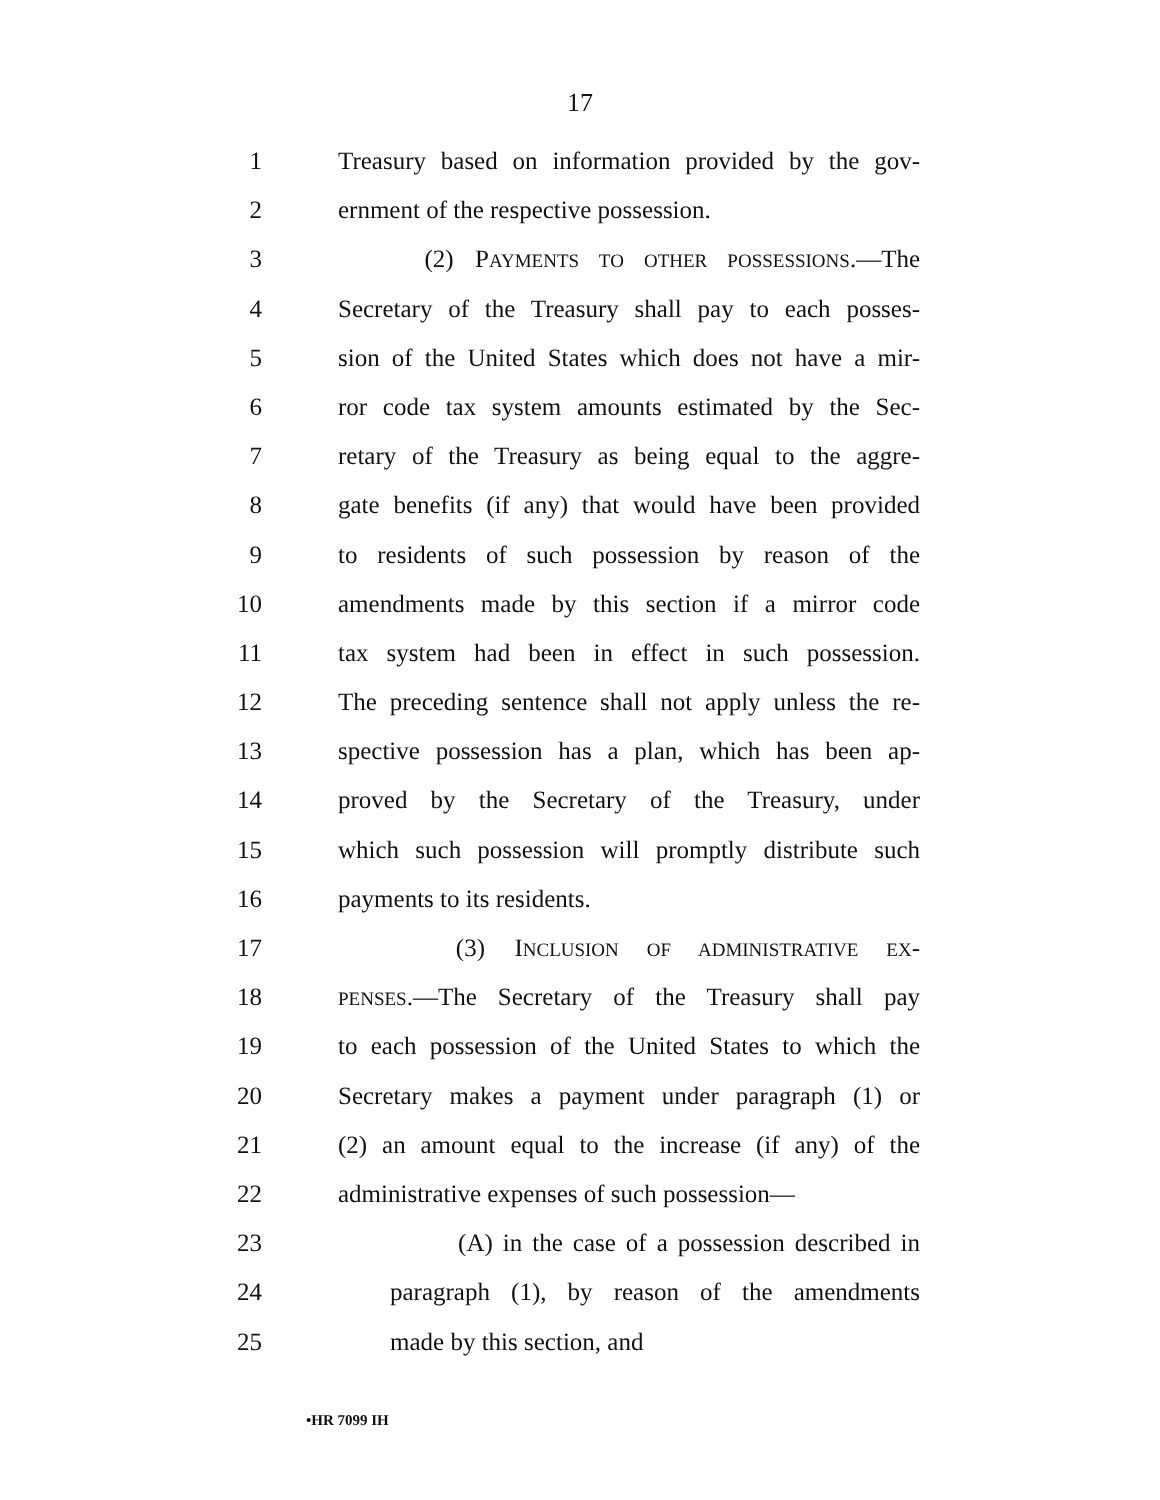17
1 Treasury based on information provided by the gov-
2 ernment of the respective possession.
3 (2) PAYMENTS TO OTHER POSSESSIONS.—The
4 Secretary of the Treasury shall pay to each posses-
5 sion of the United States which does not have a mir-
6 ror code tax system amounts estimated by the Sec-
7 retary of the Treasury as being equal to the aggre-
8 gate benefits (if any) that would have been provided
9 to residents of such possession by reason of the
10 amendments made by this section if a mirror code
11 tax system had been in effect in such possession.
12 The preceding sentence shall not apply unless the re-
13 spective possession has a plan, which has been ap-
14 proved by the Secretary of the Treasury, under
15 which such possession will promptly distribute such
16 payments to its residents.
17 (3) INCLUSION OF ADMINISTRATIVE EX-
18 PENSES.—The Secretary of the Treasury shall pay
19 to each possession of the United States to which the
20 Secretary makes a payment under paragraph (1) or
21 (2) an amount equal to the increase (if any) of the
22 administrative expenses of such possession—
23 (A) in the case of a possession described in
24 paragraph (1), by reason of the amendments
25 made by this section, and
•HR 7099 IH